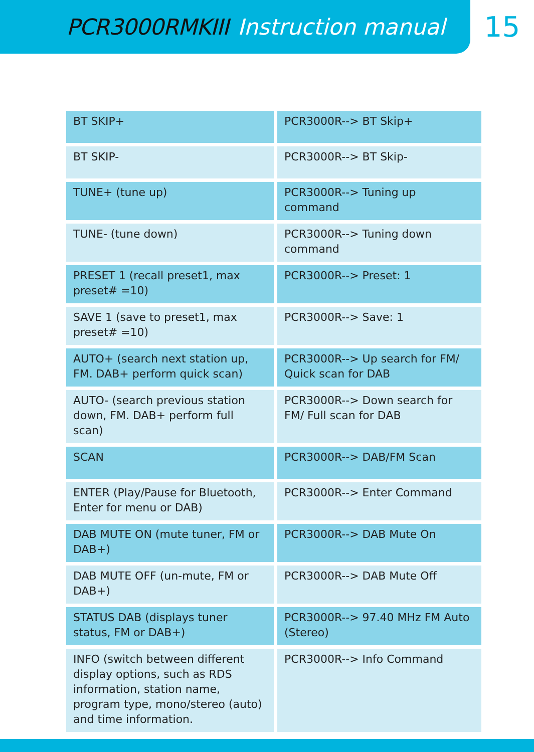PCR3000RMKIII Instruction manual
15
| BT SKIP+ | PCR3000R--> BT Skip+ |
| BT SKIP- | PCR3000R--> BT Skip- |
| TUNE+ (tune up) | PCR3000R--> Tuning up command |
| TUNE- (tune down) | PCR3000R--> Tuning down command |
| PRESET 1 (recall preset1, max preset# =10) | PCR3000R--> Preset: 1 |
| SAVE 1 (save to preset1, max preset# =10) | PCR3000R--> Save: 1 |
| AUTO+ (search next station up, FM. DAB+ perform quick scan) | PCR3000R--> Up search for FM/ Quick scan for DAB |
| AUTO- (search previous station down, FM. DAB+ perform full scan) | PCR3000R--> Down search for FM/ Full scan for DAB |
| SCAN | PCR3000R--> DAB/FM Scan |
| ENTER (Play/Pause for Bluetooth, Enter for menu or DAB) | PCR3000R--> Enter Command |
| DAB MUTE ON (mute tuner, FM or DAB+) | PCR3000R--> DAB Mute On |
| DAB MUTE OFF (un-mute, FM or DAB+) | PCR3000R--> DAB Mute Off |
| STATUS DAB (displays tuner status, FM or DAB+) | PCR3000R--> 97.40 MHz FM Auto (Stereo) |
| INFO (switch between different display options, such as RDS information, station name, program type, mono/stereo (auto) and time information. | PCR3000R--> Info Command |